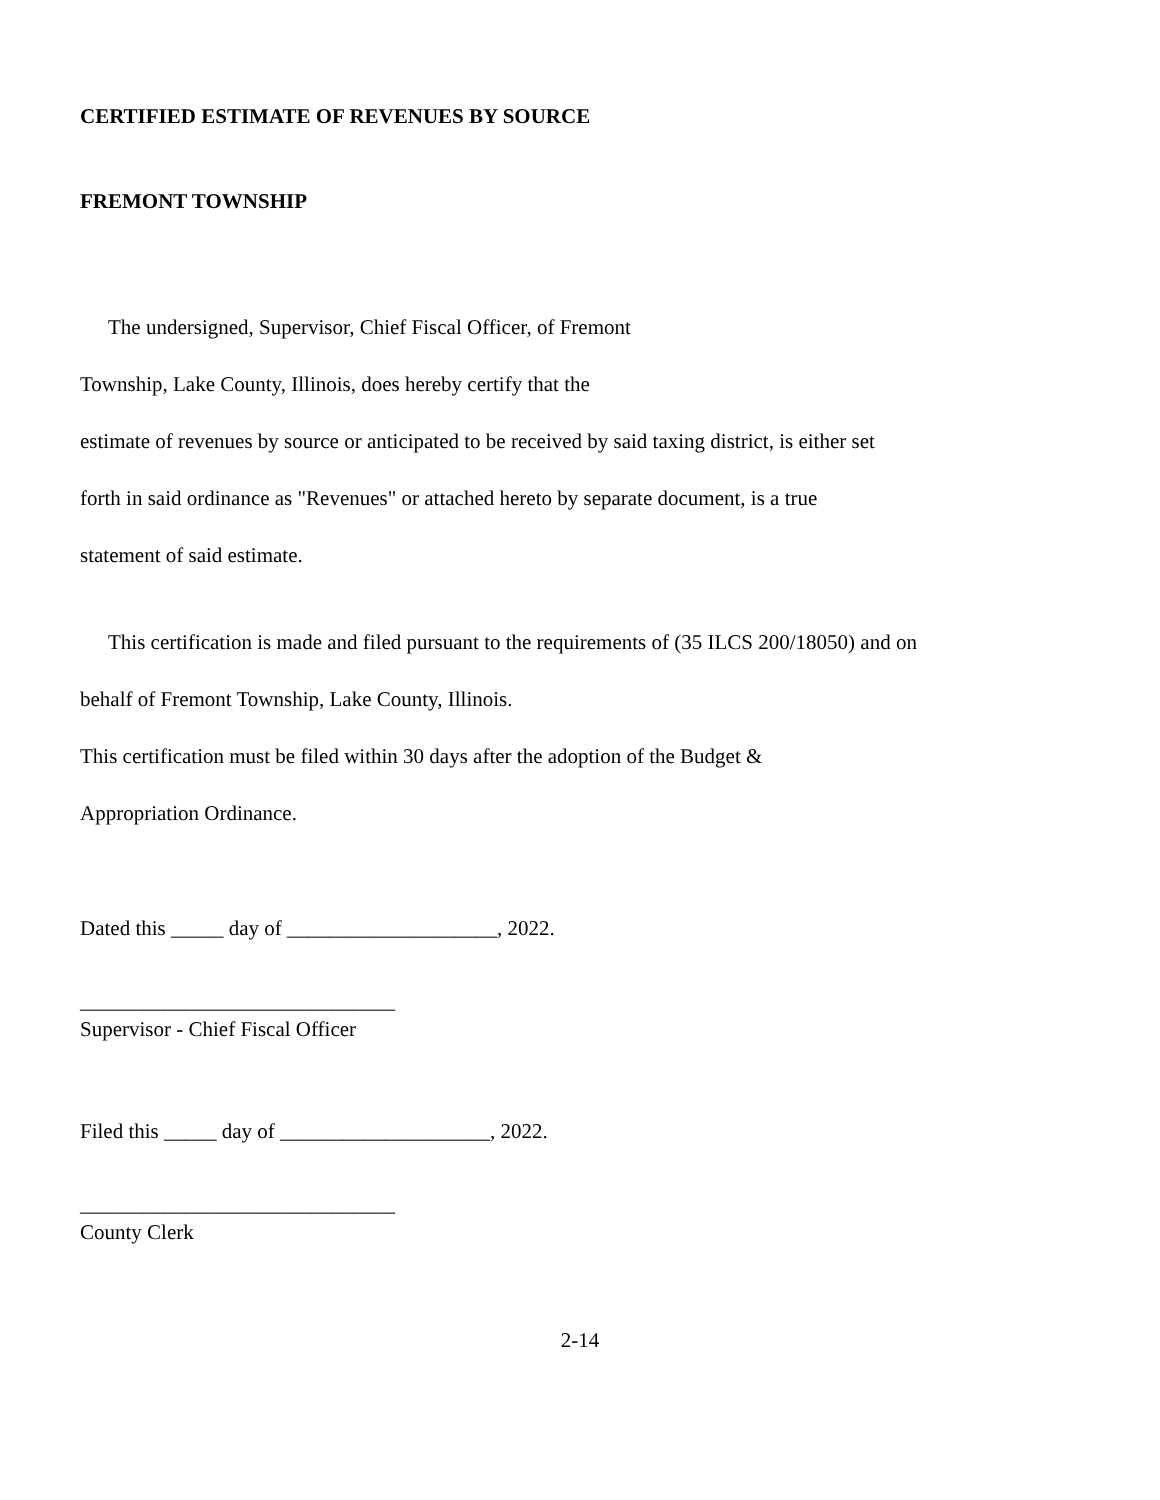CERTIFIED ESTIMATE OF REVENUES BY SOURCE
FREMONT TOWNSHIP
The undersigned, Supervisor, Chief Fiscal Officer, of Fremont
Township, Lake County, Illinois, does hereby certify that the
estimate of revenues by source or anticipated to be received by said taxing district, is either set
forth in said ordinance as "Revenues" or attached hereto by separate document, is a true
statement of said estimate.
This certification is made and filed pursuant to the requirements of (35 ILCS 200/18050) and on
behalf of Fremont Township, Lake County, Illinois.
This certification must be filed within 30 days after the adoption of the Budget &
Appropriation Ordinance.
Dated this _____ day of ____________________, 2022.
______________________________
Supervisor - Chief Fiscal Officer
Filed this _____ day of ____________________, 2022.
______________________________
County Clerk
2-14